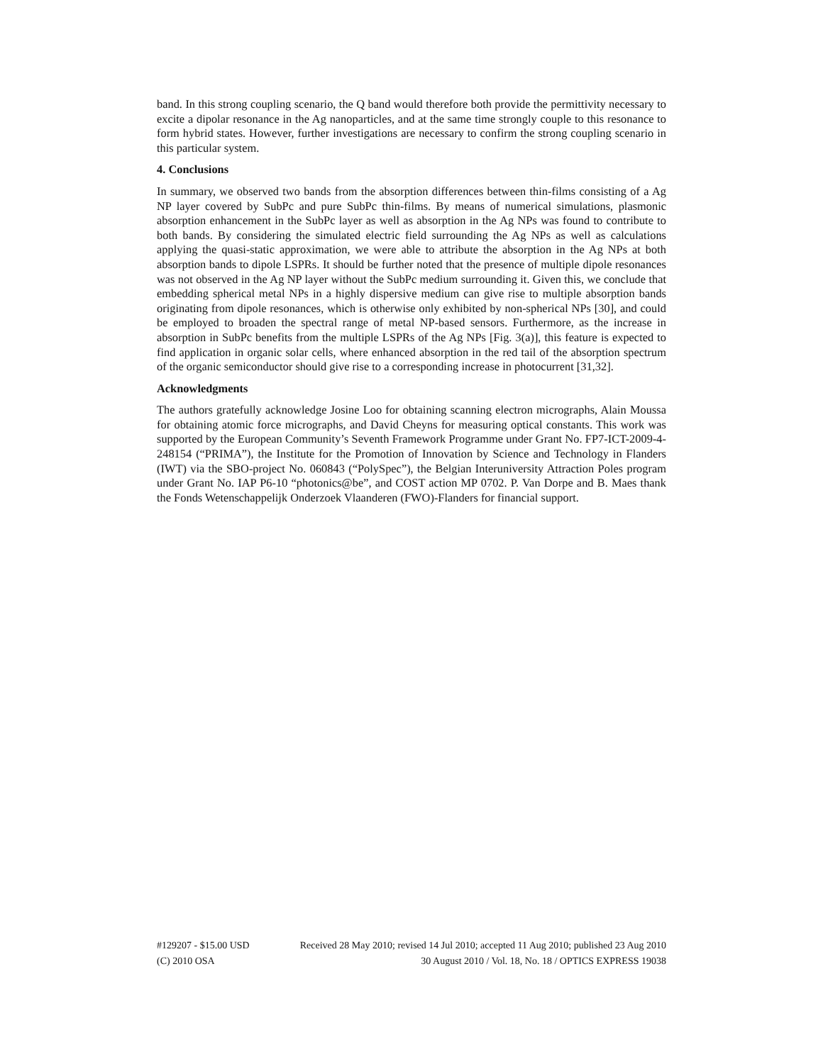band. In this strong coupling scenario, the Q band would therefore both provide the permittivity necessary to excite a dipolar resonance in the Ag nanoparticles, and at the same time strongly couple to this resonance to form hybrid states. However, further investigations are necessary to confirm the strong coupling scenario in this particular system.
4. Conclusions
In summary, we observed two bands from the absorption differences between thin-films consisting of a Ag NP layer covered by SubPc and pure SubPc thin-films. By means of numerical simulations, plasmonic absorption enhancement in the SubPc layer as well as absorption in the Ag NPs was found to contribute to both bands. By considering the simulated electric field surrounding the Ag NPs as well as calculations applying the quasi-static approximation, we were able to attribute the absorption in the Ag NPs at both absorption bands to dipole LSPRs. It should be further noted that the presence of multiple dipole resonances was not observed in the Ag NP layer without the SubPc medium surrounding it. Given this, we conclude that embedding spherical metal NPs in a highly dispersive medium can give rise to multiple absorption bands originating from dipole resonances, which is otherwise only exhibited by non-spherical NPs [30], and could be employed to broaden the spectral range of metal NP-based sensors. Furthermore, as the increase in absorption in SubPc benefits from the multiple LSPRs of the Ag NPs [Fig. 3(a)], this feature is expected to find application in organic solar cells, where enhanced absorption in the red tail of the absorption spectrum of the organic semiconductor should give rise to a corresponding increase in photocurrent [31,32].
Acknowledgments
The authors gratefully acknowledge Josine Loo for obtaining scanning electron micrographs, Alain Moussa for obtaining atomic force micrographs, and David Cheyns for measuring optical constants. This work was supported by the European Community’s Seventh Framework Programme under Grant No. FP7-ICT-2009-4-248154 (“PRIMA”), the Institute for the Promotion of Innovation by Science and Technology in Flanders (IWT) via the SBO-project No. 060843 (“PolySpec”), the Belgian Interuniversity Attraction Poles program under Grant No. IAP P6-10 “photonics@be”, and COST action MP 0702. P. Van Dorpe and B. Maes thank the Fonds Wetenschappelijk Onderzoek Vlaanderen (FWO)-Flanders for financial support.
#129207 - $15.00 USD Received 28 May 2010; revised 14 Jul 2010; accepted 11 Aug 2010; published 23 Aug 2010
(C) 2010 OSA 30 August 2010 / Vol. 18, No. 18 / OPTICS EXPRESS 19038